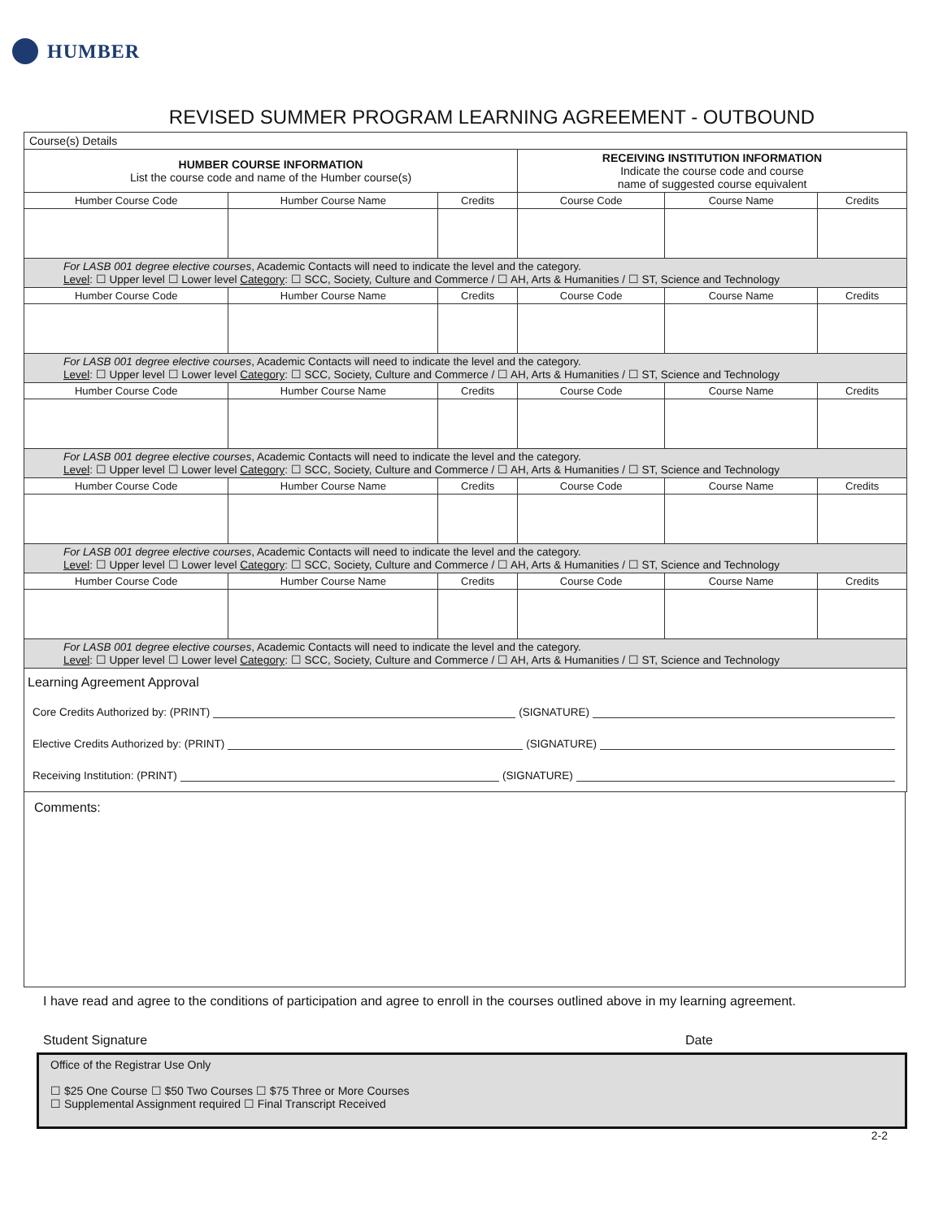HUMBER
REVISED SUMMER PROGRAM LEARNING AGREEMENT - OUTBOUND
| Course(s) Details | | | | | |
| HUMBER COURSE INFORMATION List the course code and name of the Humber course(s) | | | RECEIVING INSTITUTION INFORMATION Indicate the course code and course name of suggested course equivalent | | |
| Humber Course Code | Humber Course Name | Credits | Course Code | Course Name | Credits |
| For LASB 001 degree elective courses , Academic Contacts will need to indicate the level and the category. Level : ☐ Upper level ☐ Lower level Category : ☐ SCC, Society, Culture and Commerce / ☐ AH, Arts & Humanities / ☐ ST, Science and Technology | | | | | |
| Humber Course Code | Humber Course Name | Credits | Course Code | Course Name | Credits |
| For LASB 001 degree elective courses , Academic Contacts will need to indicate the level and the category. Level : ☐ Upper level ☐ Lower level Category : ☐ SCC, Society, Culture and Commerce / ☐ AH, Arts & Humanities / ☐ ST, Science and Technology | | | | | |
| Humber Course Code | Humber Course Name | Credits | Course Code | Course Name | Credits |
| For LASB 001 degree elective courses , Academic Contacts will need to indicate the level and the category. Level : ☐ Upper level ☐ Lower level Category : ☐ SCC, Society, Culture and Commerce / ☐ AH, Arts & Humanities / ☐ ST, Science and Technology | | | | | |
| Humber Course Code | Humber Course Name | Credits | Course Code | Course Name | Credits |
| For LASB 001 degree elective courses , Academic Contacts will need to indicate the level and the category. Level : ☐ Upper level ☐ Lower level Category : ☐ SCC, Society, Culture and Commerce / ☐ AH, Arts & Humanities / ☐ ST, Science and Technology | | | | | |
| Humber Course Code | Humber Course Name | Credits | Course Code | Course Name | Credits |
| For LASB 001 degree elective courses , Academic Contacts will need to indicate the level and the category. Level : ☐ Upper level ☐ Lower level Category : ☐ SCC, Society, Culture and Commerce / ☐ AH, Arts & Humanities / ☐ ST, Science and Technology | | | | | |
Learning Agreement Approval
Core Credits Authorized by: (PRINT) (SIGNATURE)
Elective Credits Authorized by: (PRINT) (SIGNATURE)
Receiving Institution: (PRINT) (SIGNATURE)
Comments:
I have read and agree to the conditions of participation and agree to enroll in the courses outlined above in my learning agreement.
Student Signature Date
Office of the Registrar Use Only
☐ $25 One Course ☐ $50 Two Courses ☐ $75 Three or More Courses
☐ Supplemental Assignment required ☐ Final Transcript Received
2-2